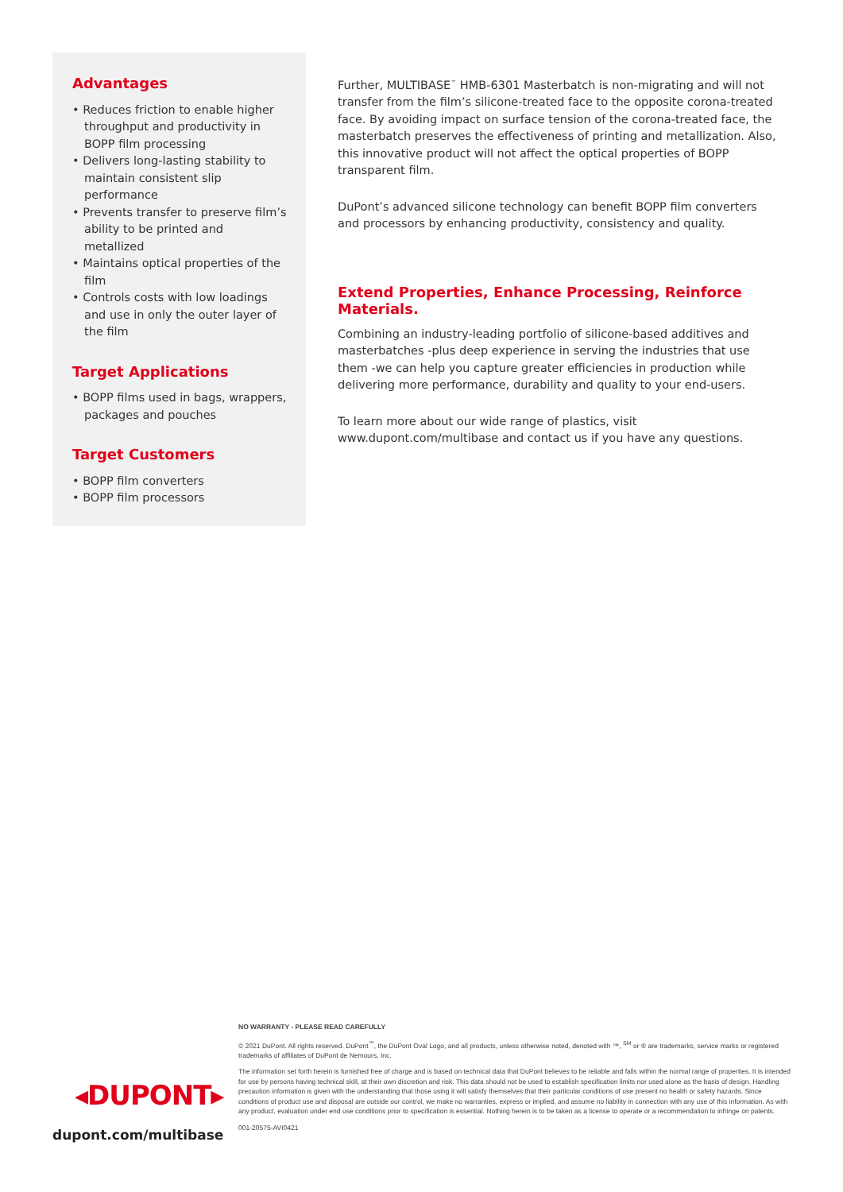Advantages
• Reduces friction to enable higher throughput and productivity in BOPP film processing
• Delivers long-lasting stability to maintain consistent slip performance
• Prevents transfer to preserve film’s ability to be printed and metallized
• Maintains optical properties of the film
• Controls costs with low loadings and use in only the outer layer of the film
Target Applications
• BOPP films used in bags, wrappers, packages and pouches
Target Customers
• BOPP film converters
• BOPP film processors
Further, MULTIBASE<sup>™</sup> HMB-6301 Masterbatch is non-migrating and will not transfer from the film’s silicone-treated face to the opposite corona-treated face. By avoiding impact on surface tension of the corona-treated face, the masterbatch preserves the effectiveness of printing and metallization. Also, this innovative product will not affect the optical properties of BOPP transparent film.
DuPont’s advanced silicone technology can benefit BOPP film converters and processors by enhancing productivity, consistency and quality.
Extend Properties, Enhance Processing, Reinforce Materials.
Combining an industry-leading portfolio of silicone-based additives and masterbatches -plus deep experience in serving the industries that use them -we can help you capture greater efficiencies in production while delivering more performance, durability and quality to your end-users.
To learn more about our wide range of plastics, visit www.dupont.com/multibase and contact us if you have any questions.
◂DUPONT▸
dupont.com/multibase
NO WARRANTY - PLEASE READ CAREFULLY
© 2021 DuPont. All rights reserved. DuPont<sup>™</sup>, the DuPont Oval Logo, and all products, unless otherwise noted, denoted with ™, <sup>SM</sup> or ® are trademarks, service marks or registered trademarks of affiliates of DuPont de Nemours, Inc.
The information set forth herein is furnished free of charge and is based on technical data that DuPont believes to be reliable and falls within the normal range of properties. It is intended for use by persons having technical skill, at their own discretion and risk. This data should not be used to establish specification limits nor used alone as the basis of design. Handling precaution information is given with the understanding that those using it will satisfy themselves that their particular conditions of use present no health or safety hazards. Since conditions of product use and disposal are outside our control, we make no warranties, express or implied, and assume no liability in connection with any use of this information. As with any product, evaluation under end use conditions prior to specification is essential. Nothing herein is to be taken as a license to operate or a recommendation to infringe on patents.
001-20575-AVI0421